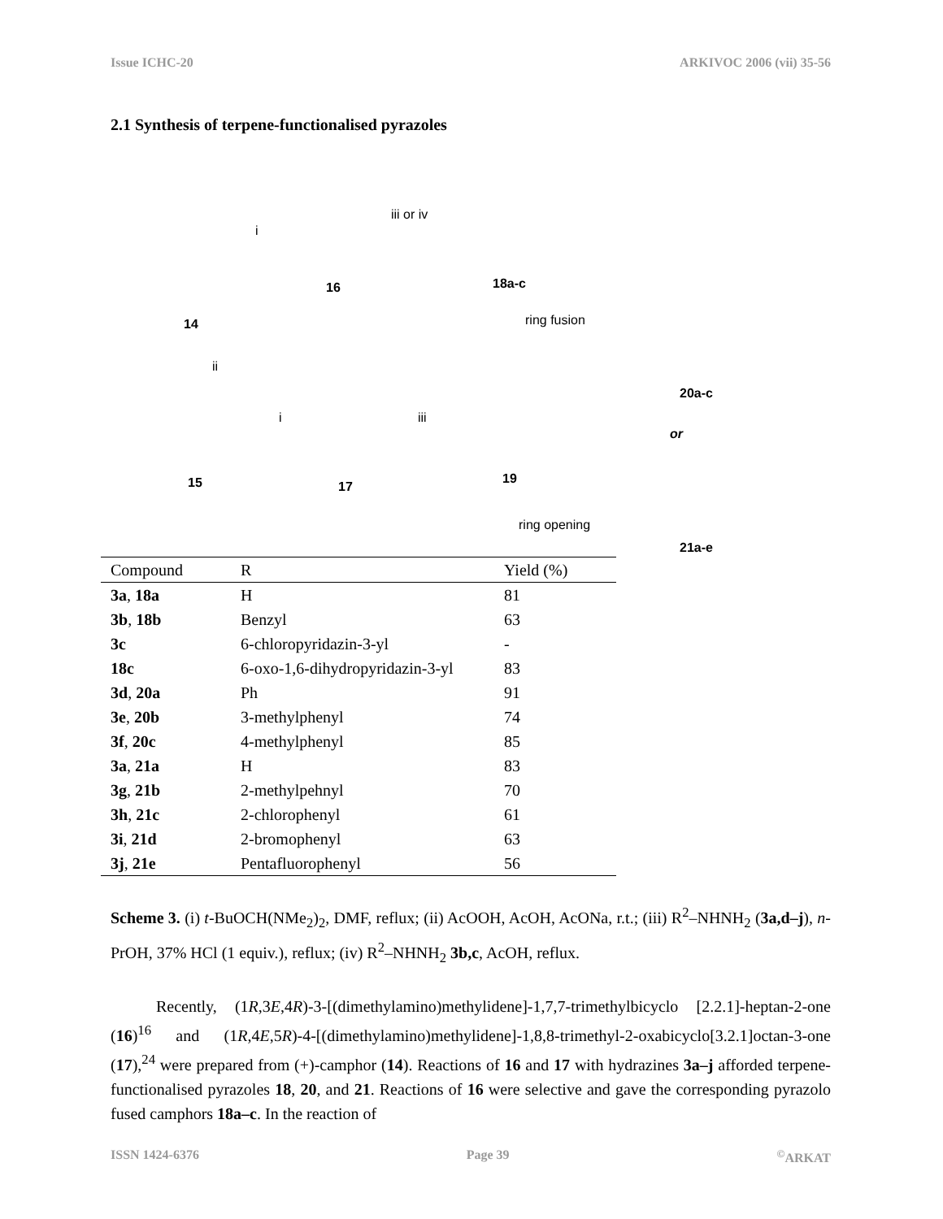Issue ICHC-20 ARKIVOC 2006 (vii) 35-56
2.1 Synthesis of terpene-functionalised pyrazoles
14
16 18a-c
i
iii or iv
ring fusion
20a-c
ii
15
i
17
iii
19
or
ring opening
21a-e
| Compound | R | Yield (%) |
| --- | --- | --- |
| 3a , 18a | H | 81 |
| 3b , 18b | Benzyl | 63 |
| 3c | 6-chloropyridazin-3-yl | - |
| 18c | 6-oxo-1,6-dihydropyridazin-3-yl | 83 |
| 3d , 20a | Ph | 91 |
| 3e , 20b | 3-methylphenyl | 74 |
| 3f , 20c | 4-methylphenyl | 85 |
| 3a , 21a | H | 83 |
| 3g , 21b | 2-methylpehnyl | 70 |
| 3h , 21c | 2-chlorophenyl | 61 |
| 3i , 21d | 2-bromophenyl | 63 |
| 3j , 21e | Pentafluorophenyl | 56 |
Scheme 3. (i) t-BuOCH(NMe<sub>2</sub>)<sub>2</sub>, DMF, reflux; (ii) AcOOH, AcOH, AcONa, r.t.; (iii) R<sup>2</sup>–NHNH<sub>2</sub> (3a,d–j), n-PrOH, 37% HCl (1 equiv.), reflux; (iv) R<sup>2</sup>–NHNH<sub>2</sub> 3b,c, AcOH, reflux.
Recently, (1R,3E,4R)-3-[(dimethylamino)methylidene]-1,7,7-trimethylbicyclo [2.2.1]-heptan-2-one (16)<sup>16</sup> and (1R,4E,5R)-4-[(dimethylamino)methylidene]-1,8,8-trimethyl-2-oxabicyclo[3.2.1]octan-3-one (17),<sup>24</sup> were prepared from (+)-camphor (14). Reactions of 16 and 17 with hydrazines 3a–j afforded terpene-functionalised pyrazoles 18, 20, and 21. Reactions of 16 were selective and gave the corresponding pyrazolo fused camphors 18a–c. In the reaction of
ISSN 1424-6376 Page 39<sup>©</sup>ARKAT